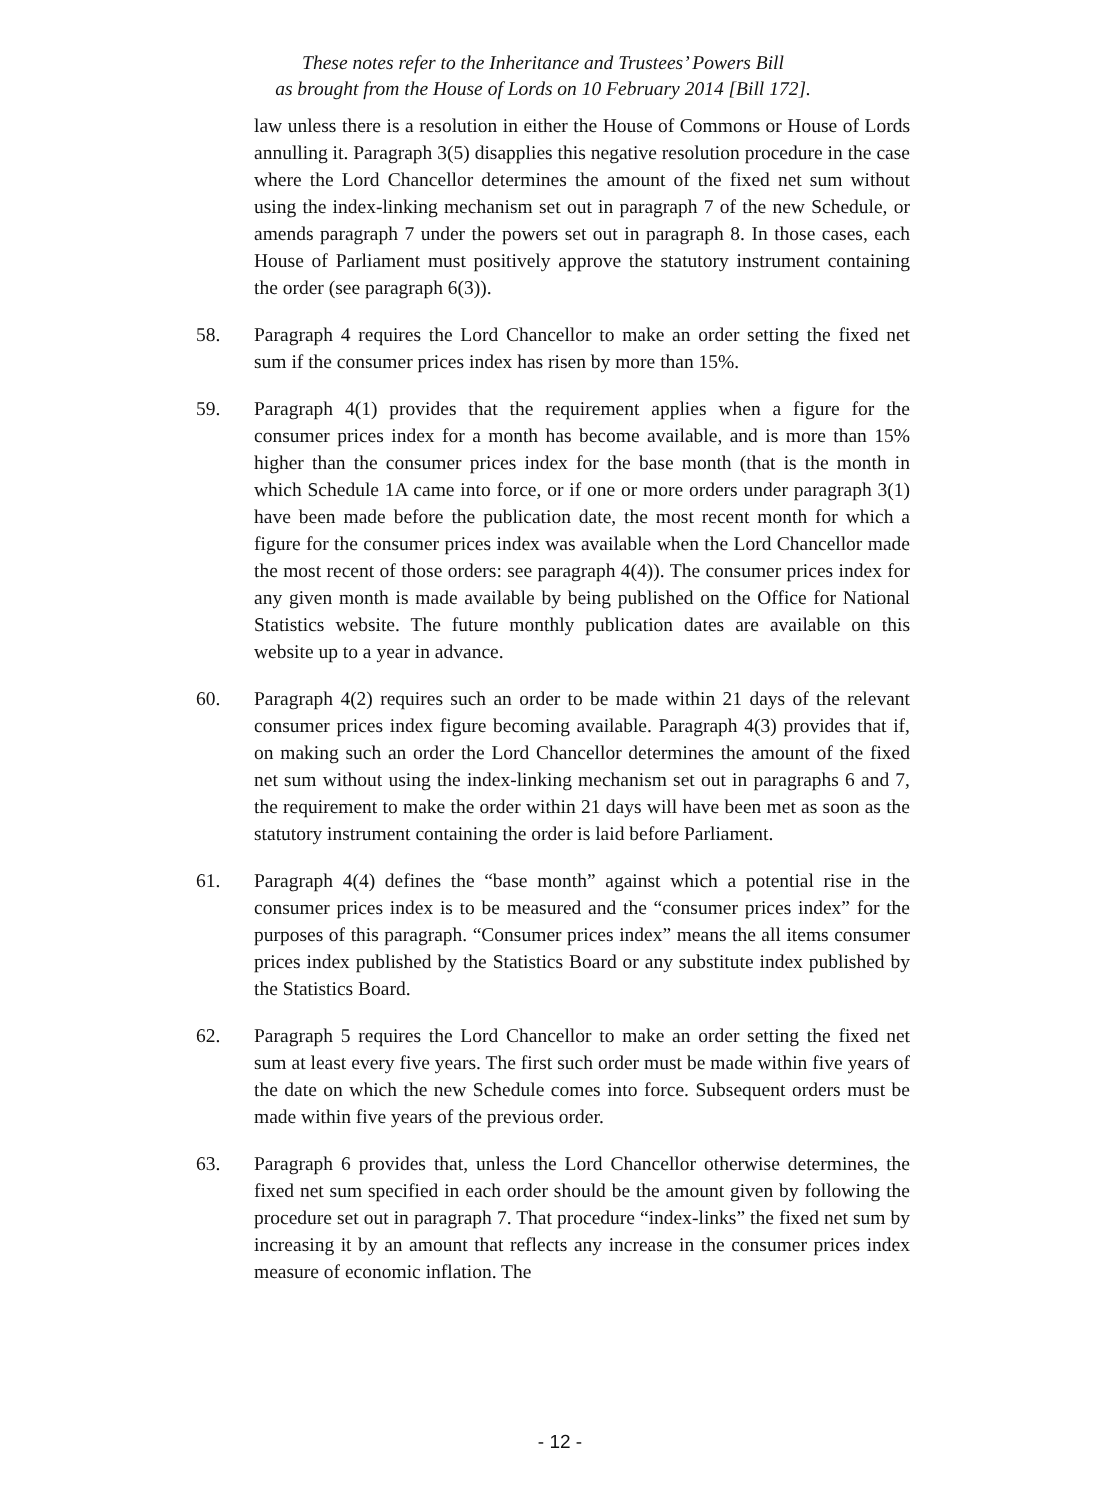These notes refer to the Inheritance and Trustees’ Powers Bill
as brought from the House of Lords on 10 February 2014 [Bill 172].
law unless there is a resolution in either the House of Commons or House of Lords annulling it. Paragraph 3(5) disapplies this negative resolution procedure in the case where the Lord Chancellor determines the amount of the fixed net sum without using the index-linking mechanism set out in paragraph 7 of the new Schedule, or amends paragraph 7 under the powers set out in paragraph 8. In those cases, each House of Parliament must positively approve the statutory instrument containing the order (see paragraph 6(3)).
58. Paragraph 4 requires the Lord Chancellor to make an order setting the fixed net sum if the consumer prices index has risen by more than 15%.
59. Paragraph 4(1) provides that the requirement applies when a figure for the consumer prices index for a month has become available, and is more than 15% higher than the consumer prices index for the base month (that is the month in which Schedule 1A came into force, or if one or more orders under paragraph 3(1) have been made before the publication date, the most recent month for which a figure for the consumer prices index was available when the Lord Chancellor made the most recent of those orders: see paragraph 4(4)). The consumer prices index for any given month is made available by being published on the Office for National Statistics website. The future monthly publication dates are available on this website up to a year in advance.
60. Paragraph 4(2) requires such an order to be made within 21 days of the relevant consumer prices index figure becoming available. Paragraph 4(3) provides that if, on making such an order the Lord Chancellor determines the amount of the fixed net sum without using the index-linking mechanism set out in paragraphs 6 and 7, the requirement to make the order within 21 days will have been met as soon as the statutory instrument containing the order is laid before Parliament.
61. Paragraph 4(4) defines the “base month” against which a potential rise in the consumer prices index is to be measured and the “consumer prices index” for the purposes of this paragraph. “Consumer prices index” means the all items consumer prices index published by the Statistics Board or any substitute index published by the Statistics Board.
62. Paragraph 5 requires the Lord Chancellor to make an order setting the fixed net sum at least every five years. The first such order must be made within five years of the date on which the new Schedule comes into force. Subsequent orders must be made within five years of the previous order.
63. Paragraph 6 provides that, unless the Lord Chancellor otherwise determines, the fixed net sum specified in each order should be the amount given by following the procedure set out in paragraph 7. That procedure “index-links” the fixed net sum by increasing it by an amount that reflects any increase in the consumer prices index measure of economic inflation. The
- 12 -